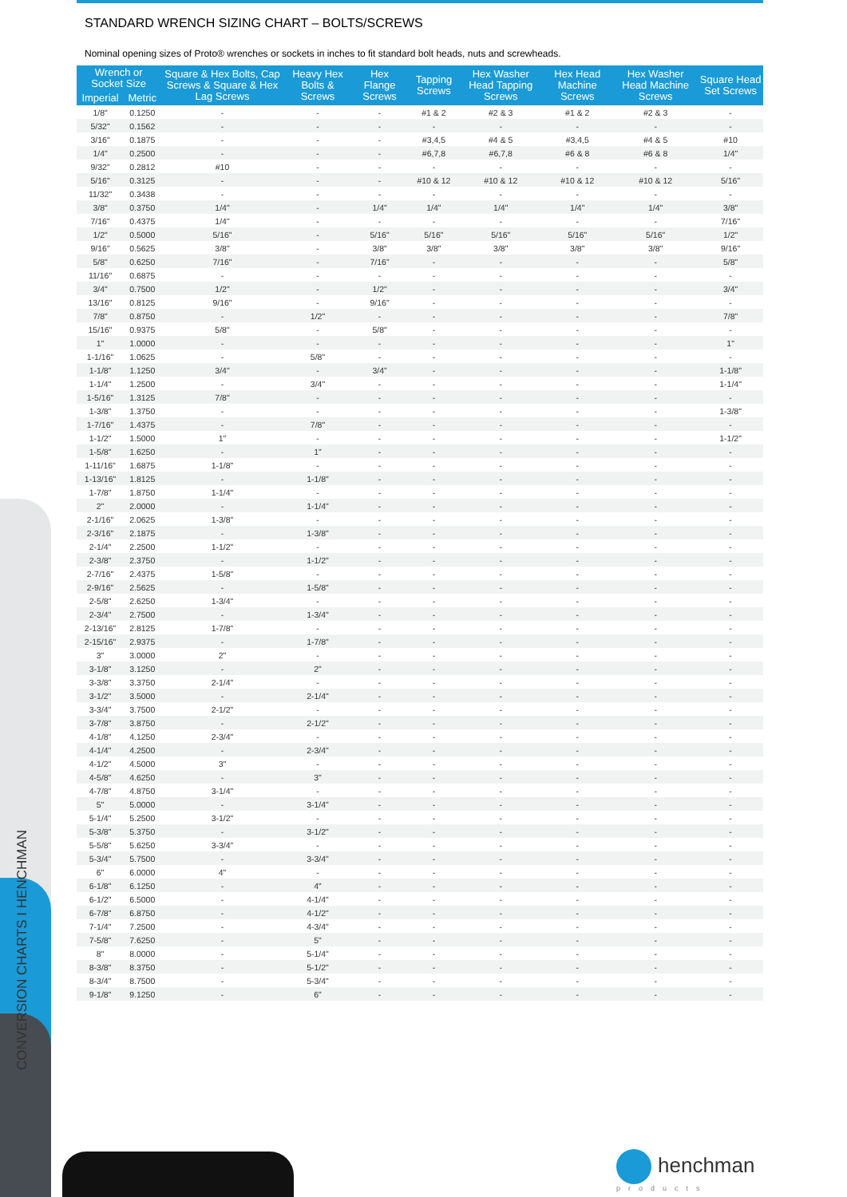CONVERSION CHARTS I HENCHMAN
STANDARD WRENCH SIZING CHART – BOLTS/SCREWS
Nominal opening sizes of Proto® wrenches or sockets in inches to fit standard bolt heads, nuts and screwheads.
| Wrench or Socket Size | | Square & Hex Bolts, Cap Screws & Square & Hex Lag Screws | Heavy Hex Bolts & Screws | Hex Flange Screws | Tapping Screws | Hex Washer Head Tapping Screws | Hex Head Machine Screws | Hex Washer Head Machine Screws | Square Head Set Screws |
| --- | --- | --- | --- | --- | --- | --- | --- | --- | --- |
| Imperial | Metric | | | | | | | | |
| 1/8" | 0.1250 | - | - | - | #1 & 2 | #2 & 3 | #1 & 2 | #2 & 3 | - |
| 5/32" | 0.1562 | - | - | - | - | - | - | - | - |
| 3/16" | 0.1875 | - | - | - | #3,4,5 | #4 & 5 | #3,4,5 | #4 & 5 | #10 |
| 1/4" | 0.2500 | - | - | - | #6,7,8 | #6,7,8 | #6 & 8 | #6 & 8 | 1/4" |
| 9/32" | 0.2812 | #10 | - | - | - | - | - | - | - |
| 5/16" | 0.3125 | - | - | - | #10 & 12 | #10 & 12 | #10 & 12 | #10 & 12 | 5/16" |
| 11/32" | 0.3438 | - | - | - | - | - | - | - | - |
| 3/8" | 0.3750 | 1/4" | - | 1/4" | 1/4" | 1/4" | 1/4" | 1/4" | 3/8" |
| 7/16" | 0.4375 | 1/4" | - | - | - | - | - | - | 7/16" |
| 1/2" | 0.5000 | 5/16" | - | 5/16" | 5/16" | 5/16" | 5/16" | 5/16" | 1/2" |
| 9/16" | 0.5625 | 3/8" | - | 3/8" | 3/8" | 3/8" | 3/8" | 3/8" | 9/16" |
| 5/8" | 0.6250 | 7/16" | - | 7/16" | - | - | - | - | 5/8" |
| 11/16" | 0.6875 | - | - | - | - | - | - | - | - |
| 3/4" | 0.7500 | 1/2" | - | 1/2" | - | - | - | - | 3/4" |
| 13/16" | 0.8125 | 9/16" | - | 9/16" | - | - | - | - | - |
| 7/8" | 0.8750 | - | 1/2" | - | - | - | - | - | 7/8" |
| 15/16" | 0.9375 | 5/8" | - | 5/8" | - | - | - | - | - |
| 1" | 1.0000 | - | - | - | - | - | - | - | 1" |
| 1-1/16" | 1.0625 | - | 5/8" | - | - | - | - | - | - |
| 1-1/8" | 1.1250 | 3/4" | - | 3/4" | - | - | - | - | 1-1/8" |
| 1-1/4" | 1.2500 | - | 3/4" | - | - | - | - | - | 1-1/4" |
| 1-5/16" | 1.3125 | 7/8" | - | - | - | - | - | - | - |
| 1-3/8" | 1.3750 | - | - | - | - | - | - | - | 1-3/8" |
| 1-7/16" | 1.4375 | - | 7/8" | - | - | - | - | - | - |
| 1-1/2" | 1.5000 | 1" | - | - | - | - | - | - | 1-1/2" |
| 1-5/8" | 1.6250 | - | 1" | - | - | - | - | - | - |
| 1-11/16" | 1.6875 | 1-1/8" | - | - | - | - | - | - | - |
| 1-13/16" | 1.8125 | - | 1-1/8" | - | - | - | - | - | - |
| 1-7/8" | 1.8750 | 1-1/4" | - | - | - | - | - | - | - |
| 2" | 2.0000 | - | 1-1/4" | - | - | - | - | - | - |
| 2-1/16" | 2.0625 | 1-3/8" | - | - | - | - | - | - | - |
| 2-3/16" | 2.1875 | - | 1-3/8" | - | - | - | - | - | - |
| 2-1/4" | 2.2500 | 1-1/2" | - | - | - | - | - | - | - |
| 2-3/8" | 2.3750 | - | 1-1/2" | - | - | - | - | - | - |
| 2-7/16" | 2.4375 | 1-5/8" | - | - | - | - | - | - | - |
| 2-9/16" | 2.5625 | - | 1-5/8" | - | - | - | - | - | - |
| 2-5/8" | 2.6250 | 1-3/4" | - | - | - | - | - | - | - |
| 2-3/4" | 2.7500 | - | 1-3/4" | - | - | - | - | - | - |
| 2-13/16" | 2.8125 | 1-7/8" | - | - | - | - | - | - | - |
| 2-15/16" | 2.9375 | - | 1-7/8" | - | - | - | - | - | - |
| 3" | 3.0000 | 2" | - | - | - | - | - | - | - |
| 3-1/8" | 3.1250 | - | 2" | - | - | - | - | - | - |
| 3-3/8" | 3.3750 | 2-1/4" | - | - | - | - | - | - | - |
| 3-1/2" | 3.5000 | - | 2-1/4" | - | - | - | - | - | - |
| 3-3/4" | 3.7500 | 2-1/2" | - | - | - | - | - | - | - |
| 3-7/8" | 3.8750 | - | 2-1/2" | - | - | - | - | - | - |
| 4-1/8" | 4.1250 | 2-3/4" | - | - | - | - | - | - | - |
| 4-1/4" | 4.2500 | - | 2-3/4" | - | - | - | - | - | - |
| 4-1/2" | 4.5000 | 3" | - | - | - | - | - | - | - |
| 4-5/8" | 4.6250 | - | 3" | - | - | - | - | - | - |
| 4-7/8" | 4.8750 | 3-1/4" | - | - | - | - | - | - | - |
| 5" | 5.0000 | - | 3-1/4" | - | - | - | - | - | - |
| 5-1/4" | 5.2500 | 3-1/2" | - | - | - | - | - | - | - |
| 5-3/8" | 5.3750 | - | 3-1/2" | - | - | - | - | - | - |
| 5-5/8" | 5.6250 | 3-3/4" | - | - | - | - | - | - | - |
| 5-3/4" | 5.7500 | - | 3-3/4" | - | - | - | - | - | - |
| 6" | 6.0000 | 4" | - | - | - | - | - | - | - |
| 6-1/8" | 6.1250 | - | 4" | - | - | - | - | - | - |
| 6-1/2" | 6.5000 | - | 4-1/4" | - | - | - | - | - | - |
| 6-7/8" | 6.8750 | - | 4-1/2" | - | - | - | - | - | - |
| 7-1/4" | 7.2500 | - | 4-3/4" | - | - | - | - | - | - |
| 7-5/8" | 7.6250 | - | 5" | - | - | - | - | - | - |
| 8" | 8.0000 | - | 5-1/4" | - | - | - | - | - | - |
| 8-3/8" | 8.3750 | - | 5-1/2" | - | - | - | - | - | - |
| 8-3/4" | 8.7500 | - | 5-3/4" | - | - | - | - | - | - |
| 9-1/8" | 9.1250 | - | 6" | - | - | - | - | - | - |
henchman
products